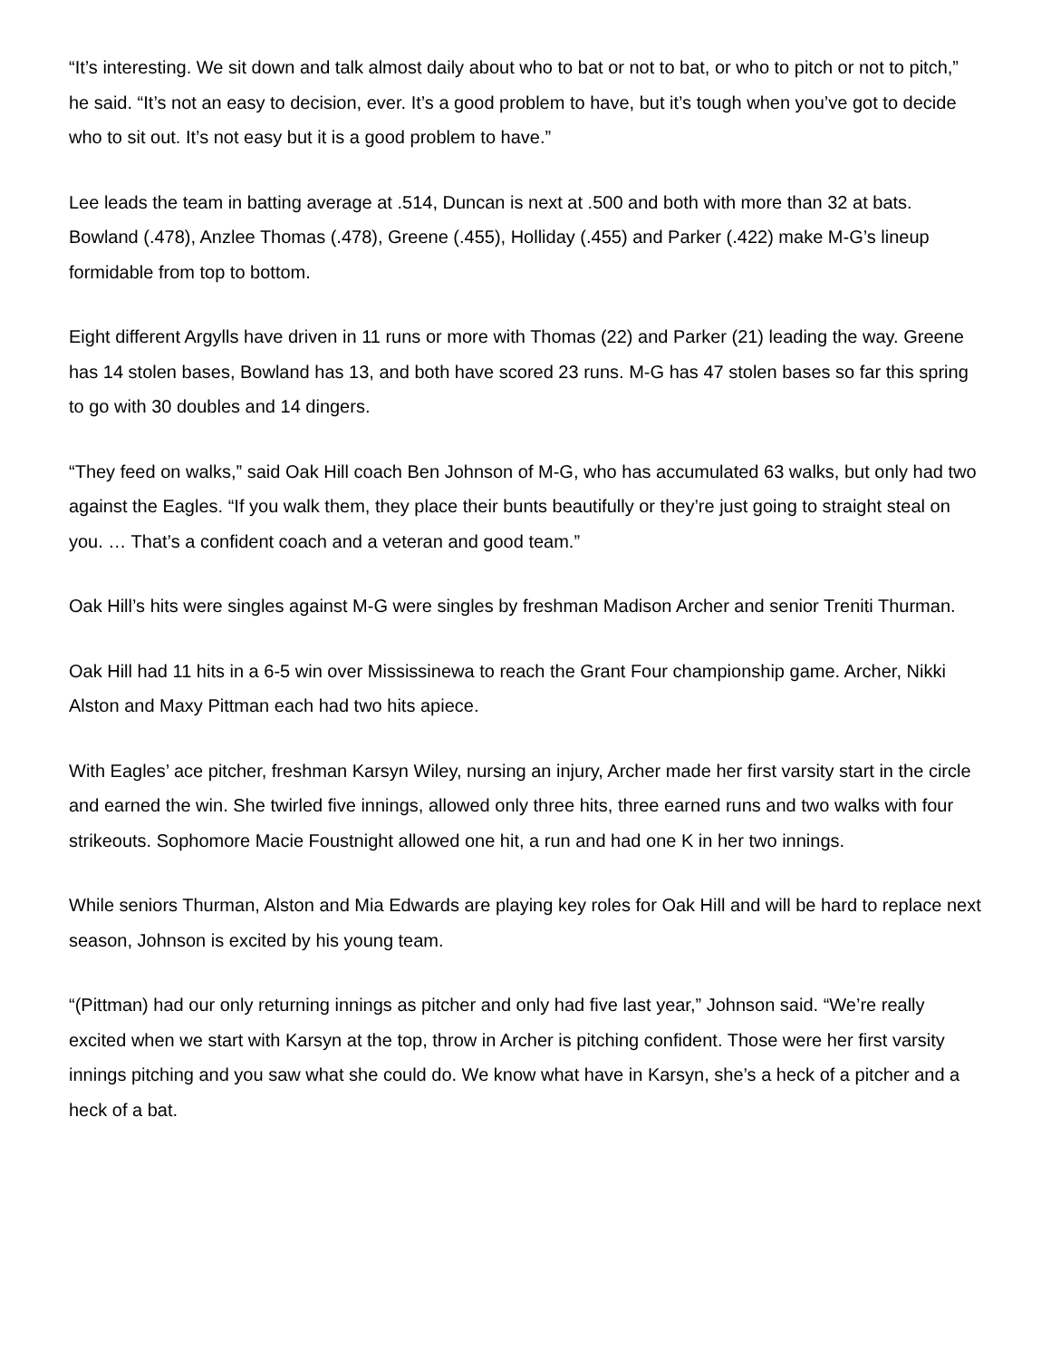“It’s interesting. We sit down and talk almost daily about who to bat or not to bat, or who to pitch or not to pitch,” he said. “It’s not an easy to decision, ever. It’s a good problem to have, but it’s tough when you’ve got to decide who to sit out. It’s not easy but it is a good problem to have.”
Lee leads the team in batting average at .514, Duncan is next at .500 and both with more than 32 at bats. Bowland (.478), Anzlee Thomas (.478), Greene (.455), Holliday (.455) and Parker (.422) make M-G’s lineup formidable from top to bottom.
Eight different Argylls have driven in 11 runs or more with Thomas (22) and Parker (21) leading the way. Greene has 14 stolen bases, Bowland has 13, and both have scored 23 runs. M-G has 47 stolen bases so far this spring to go with 30 doubles and 14 dingers.
“They feed on walks,” said Oak Hill coach Ben Johnson of M-G, who has accumulated 63 walks, but only had two against the Eagles. “If you walk them, they place their bunts beautifully or they’re just going to straight steal on you. … That’s a confident coach and a veteran and good team.”
Oak Hill’s hits were singles against M-G were singles by freshman Madison Archer and senior Treniti Thurman.
Oak Hill had 11 hits in a 6-5 win over Mississinewa to reach the Grant Four championship game. Archer, Nikki Alston and Maxy Pittman each had two hits apiece.
With Eagles’ ace pitcher, freshman Karsyn Wiley, nursing an injury, Archer made her first varsity start in the circle and earned the win. She twirled five innings, allowed only three hits, three earned runs and two walks with four strikeouts. Sophomore Macie Foustnight allowed one hit, a run and had one K in her two innings.
While seniors Thurman, Alston and Mia Edwards are playing key roles for Oak Hill and will be hard to replace next season, Johnson is excited by his young team.
“(Pittman) had our only returning innings as pitcher and only had five last year,” Johnson said. “We’re really excited when we start with Karsyn at the top, throw in Archer is pitching confident. Those were her first varsity innings pitching and you saw what she could do. We know what have in Karsyn, she’s a heck of a pitcher and a heck of a bat.